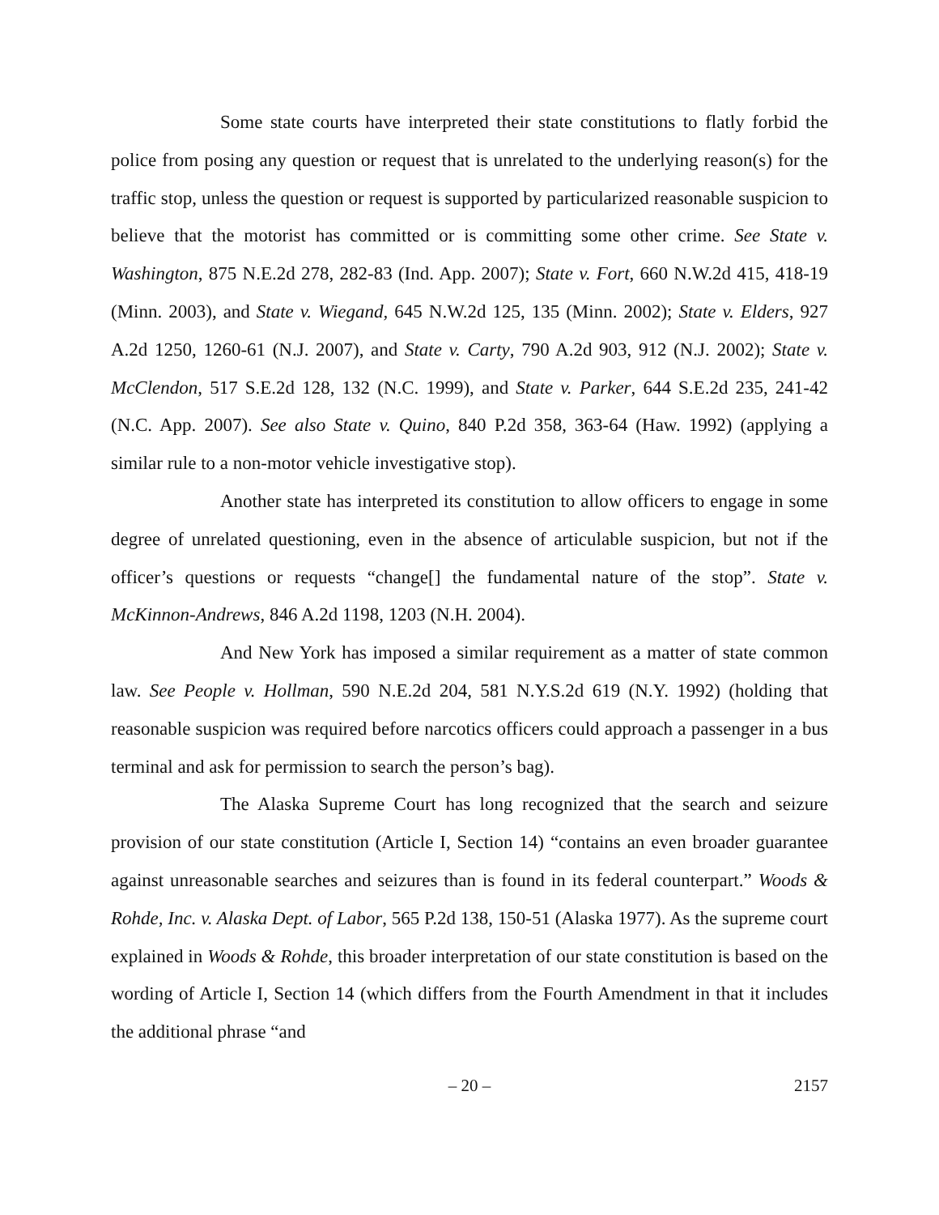Some state courts have interpreted their state constitutions to flatly forbid the police from posing any question or request that is unrelated to the underlying reason(s) for the traffic stop, unless the question or request is supported by particularized reasonable suspicion to believe that the motorist has committed or is committing some other crime. See State v. Washington, 875 N.E.2d 278, 282-83 (Ind. App. 2007); State v. Fort, 660 N.W.2d 415, 418-19 (Minn. 2003), and State v. Wiegand, 645 N.W.2d 125, 135 (Minn. 2002); State v. Elders, 927 A.2d 1250, 1260-61 (N.J. 2007), and State v. Carty, 790 A.2d 903, 912 (N.J. 2002); State v. McClendon, 517 S.E.2d 128, 132 (N.C. 1999), and State v. Parker, 644 S.E.2d 235, 241-42 (N.C. App. 2007). See also State v. Quino, 840 P.2d 358, 363-64 (Haw. 1992) (applying a similar rule to a non-motor vehicle investigative stop).
Another state has interpreted its constitution to allow officers to engage in some degree of unrelated questioning, even in the absence of articulable suspicion, but not if the officer’s questions or requests “change[] the fundamental nature of the stop”. State v. McKinnon-Andrews, 846 A.2d 1198, 1203 (N.H. 2004).
And New York has imposed a similar requirement as a matter of state common law. See People v. Hollman, 590 N.E.2d 204, 581 N.Y.S.2d 619 (N.Y. 1992) (holding that reasonable suspicion was required before narcotics officers could approach a passenger in a bus terminal and ask for permission to search the person’s bag).
The Alaska Supreme Court has long recognized that the search and seizure provision of our state constitution (Article I, Section 14) “contains an even broader guarantee against unreasonable searches and seizures than is found in its federal counterpart.” Woods & Rohde, Inc. v. Alaska Dept. of Labor, 565 P.2d 138, 150-51 (Alaska 1977). As the supreme court explained in Woods & Rohde, this broader interpretation of our state constitution is based on the wording of Article I, Section 14 (which differs from the Fourth Amendment in that it includes the additional phrase “and
– 20 –
2157